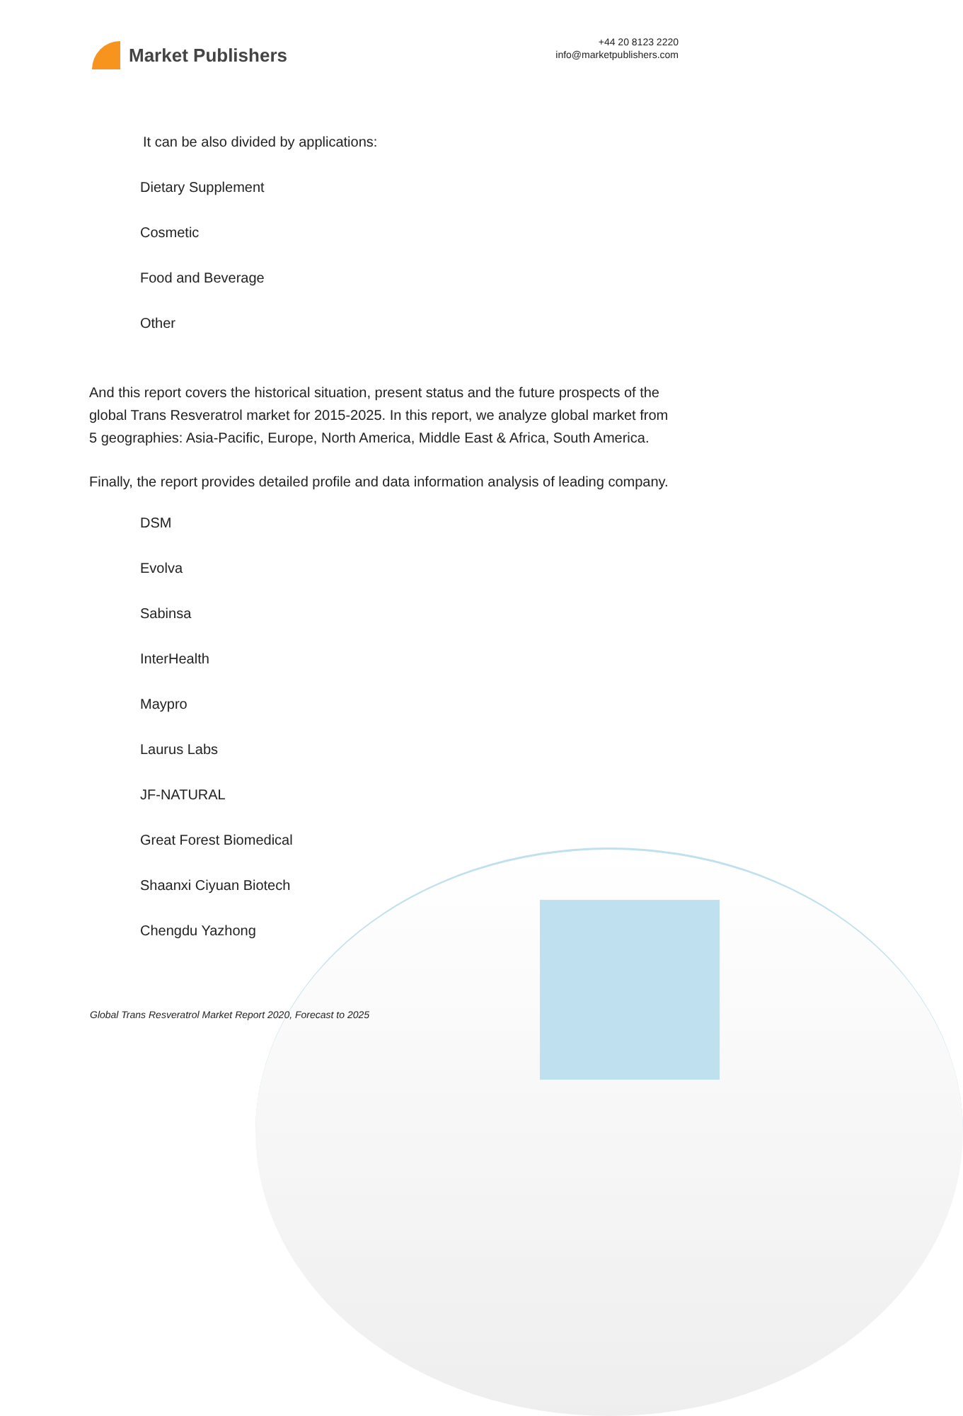Market Publishers
+44 20 8123 2220
info@marketpublishers.com
It can be also divided by applications:
Dietary Supplement
Cosmetic
Food and Beverage
Other
And this report covers the historical situation, present status and the future prospects of the global Trans Resveratrol market for 2015-2025. In this report, we analyze global market from 5 geographies: Asia-Pacific, Europe, North America, Middle East & Africa, South America.
Finally, the report provides detailed profile and data information analysis of leading company.
DSM
Evolva
Sabinsa
InterHealth
Maypro
Laurus Labs
JF-NATURAL
Great Forest Biomedical
Shaanxi Ciyuan Biotech
Chengdu Yazhong
Global Trans Resveratrol Market Report 2020, Forecast to 2025